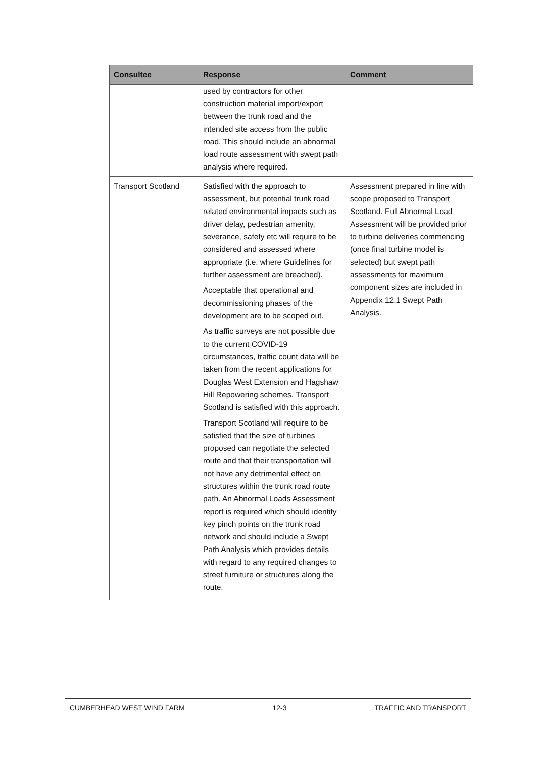| Consultee | Response | Comment |
| --- | --- | --- |
| | used by contractors for other construction material import/export between the trunk road and the intended site access from the public road. This should include an abnormal load route assessment with swept path analysis where required. | |
| Transport Scotland | Satisfied with the approach to assessment, but potential trunk road related environmental impacts such as driver delay, pedestrian amenity, severance, safety etc will require to be considered and assessed where appropriate (i.e. where Guidelines for further assessment are breached). Acceptable that operational and decommissioning phases of the development are to be scoped out. As traffic surveys are not possible due to the current COVID-19 circumstances, traffic count data will be taken from the recent applications for Douglas West Extension and Hagshaw Hill Repowering schemes. Transport Scotland is satisfied with this approach. Transport Scotland will require to be satisfied that the size of turbines proposed can negotiate the selected route and that their transportation will not have any detrimental effect on structures within the trunk road route path. An Abnormal Loads Assessment report is required which should identify key pinch points on the trunk road network and should include a Swept Path Analysis which provides details with regard to any required changes to street furniture or structures along the route. | Assessment prepared in line with scope proposed to Transport Scotland. Full Abnormal Load Assessment will be provided prior to turbine deliveries commencing (once final turbine model is selected) but swept path assessments for maximum component sizes are included in Appendix 12.1 Swept Path Analysis. |
CUMBERHEAD WEST WIND FARM 12-3 TRAFFIC AND TRANSPORT